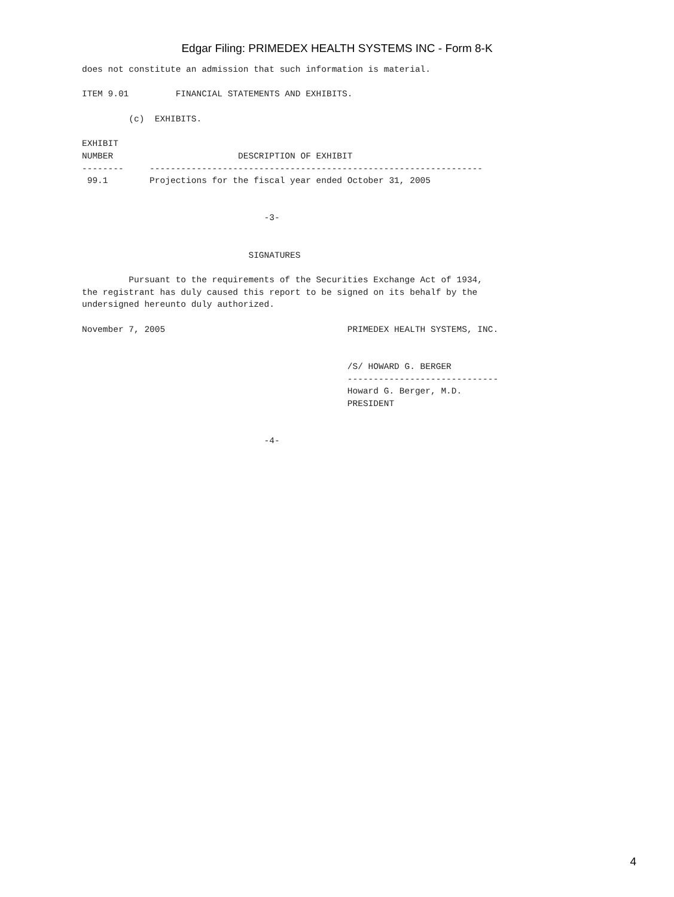Edgar Filing: PRIMEDEX HEALTH SYSTEMS INC - Form 8-K
does not constitute an admission that such information is material.

ITEM 9.01         FINANCIAL STATEMENTS AND EXHIBITS.

         (c)  EXHIBITS.

EXHIBIT
NUMBER                        DESCRIPTION OF EXHIBIT
--------     ----------------------------------------------------------------
 99.1        Projections for the fiscal year ended October 31, 2005


                                   -3-


                                SIGNATURES

         Pursuant to the requirements of the Securities Exchange Act of 1934,
the registrant has duly caused this report to be signed on its behalf by the
undersigned hereunto duly authorized.

November 7, 2005                                   PRIMEDEX HEALTH SYSTEMS, INC.


                                                   /S/ HOWARD G. BERGER
                                                   -----------------------------
                                                   Howard G. Berger, M.D.
                                                   PRESIDENT


                                   -4-
4